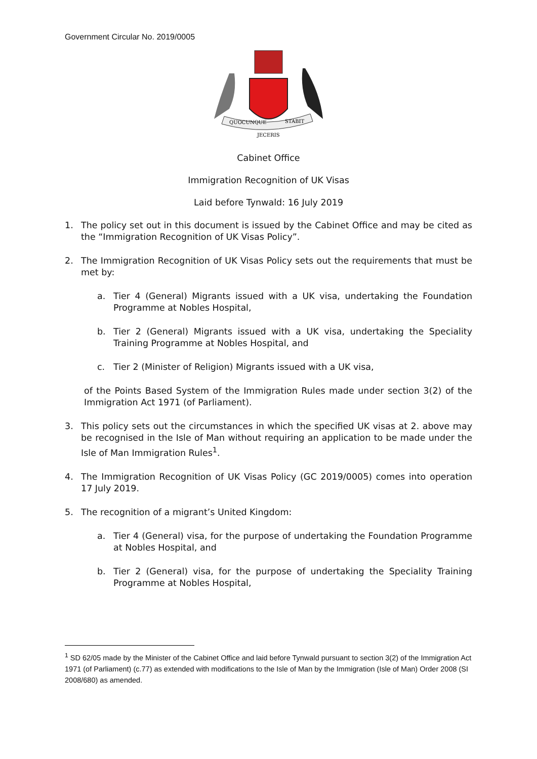Government Circular No. 2019/0005
QUOCUNQUE
STABIT
JECERIS
Cabinet Office
Immigration Recognition of UK Visas
Laid before Tynwald: 16 July 2019
1. The policy set out in this document is issued by the Cabinet Office and may be cited as the “Immigration Recognition of UK Visas Policy”.
2. The Immigration Recognition of UK Visas Policy sets out the requirements that must be met by:
a. Tier 4 (General) Migrants issued with a UK visa, undertaking the Foundation Programme at Nobles Hospital,
b. Tier 2 (General) Migrants issued with a UK visa, undertaking the Speciality Training Programme at Nobles Hospital, and
c. Tier 2 (Minister of Religion) Migrants issued with a UK visa,
of the Points Based System of the Immigration Rules made under section 3(2) of the Immigration Act 1971 (of Parliament).
3. This policy sets out the circumstances in which the specified UK visas at 2. above may be recognised in the Isle of Man without requiring an application to be made under the Isle of Man Immigration Rules<sup>1</sup>.
4. The Immigration Recognition of UK Visas Policy (GC 2019/0005) comes into operation 17 July 2019.
5. The recognition of a migrant’s United Kingdom:
a. Tier 4 (General) visa, for the purpose of undertaking the Foundation Programme at Nobles Hospital, and
b. Tier 2 (General) visa, for the purpose of undertaking the Speciality Training Programme at Nobles Hospital,
<sup>1</sup> SD 62/05 made by the Minister of the Cabinet Office and laid before Tynwald pursuant to section 3(2) of the Immigration Act 1971 (of Parliament) (c.77) as extended with modifications to the Isle of Man by the Immigration (Isle of Man) Order 2008 (SI 2008/680) as amended.